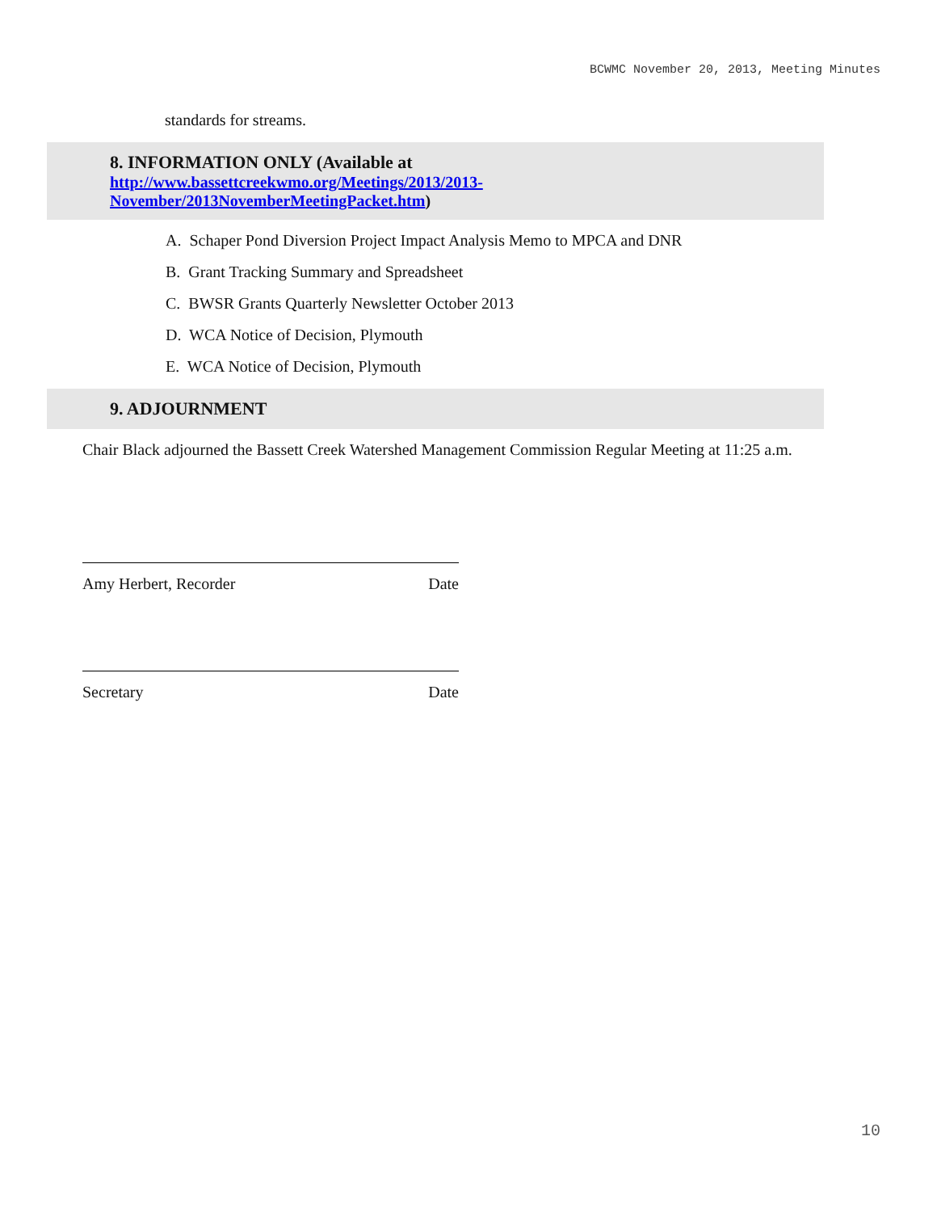BCWMC November 20, 2013, Meeting Minutes
standards for streams.
8. INFORMATION ONLY (Available at
http://www.bassettcreekwmo.org/Meetings/2013/2013-
November/2013NovemberMeetingPacket.htm)
A. Schaper Pond Diversion Project Impact Analysis Memo to MPCA and DNR
B. Grant Tracking Summary and Spreadsheet
C. BWSR Grants Quarterly Newsletter October 2013
D. WCA Notice of Decision, Plymouth
E. WCA Notice of Decision, Plymouth
9. ADJOURNMENT
Chair Black adjourned the Bassett Creek Watershed Management Commission Regular Meeting at 11:25 a.m.
Amy Herbert, Recorder Date
Secretary Date
10